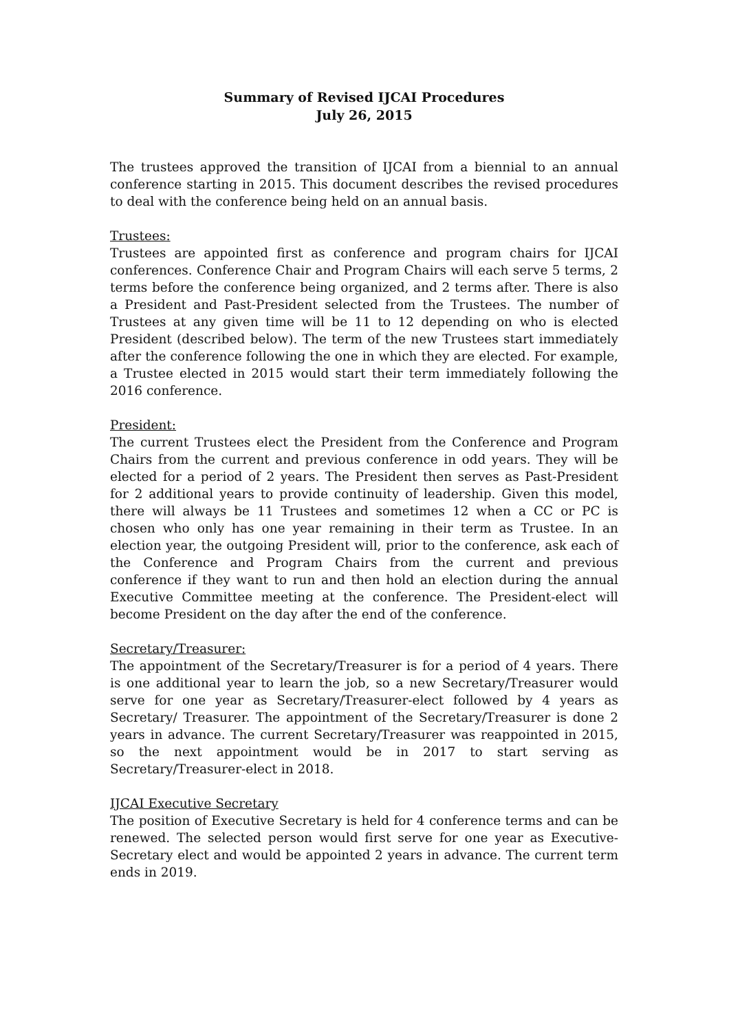Summary of Revised IJCAI Procedures
July 26, 2015
The trustees approved the transition of IJCAI from a biennial to an annual conference starting in 2015. This document describes the revised procedures to deal with the conference being held on an annual basis.
Trustees:
Trustees are appointed first as conference and program chairs for IJCAI conferences. Conference Chair and Program Chairs will each serve 5 terms, 2 terms before the conference being organized, and 2 terms after. There is also a President and Past-President selected from the Trustees. The number of Trustees at any given time will be 11 to 12 depending on who is elected President (described below). The term of the new Trustees start immediately after the conference following the one in which they are elected. For example, a Trustee elected in 2015 would start their term immediately following the 2016 conference.
President:
The current Trustees elect the President from the Conference and Program Chairs from the current and previous conference in odd years. They will be elected for a period of 2 years. The President then serves as Past-President for 2 additional years to provide continuity of leadership. Given this model, there will always be 11 Trustees and sometimes 12 when a CC or PC is chosen who only has one year remaining in their term as Trustee. In an election year, the outgoing President will, prior to the conference, ask each of the Conference and Program Chairs from the current and previous conference if they want to run and then hold an election during the annual Executive Committee meeting at the conference. The President-elect will become President on the day after the end of the conference.
Secretary/Treasurer:
The appointment of the Secretary/Treasurer is for a period of 4 years. There is one additional year to learn the job, so a new Secretary/Treasurer would serve for one year as Secretary/Treasurer-elect followed by 4 years as Secretary/ Treasurer. The appointment of the Secretary/Treasurer is done 2 years in advance. The current Secretary/Treasurer was reappointed in 2015, so the next appointment would be in 2017 to start serving as Secretary/Treasurer-elect in 2018.
IJCAI Executive Secretary
The position of Executive Secretary is held for 4 conference terms and can be renewed. The selected person would first serve for one year as Executive-Secretary elect and would be appointed 2 years in advance. The current term ends in 2019.